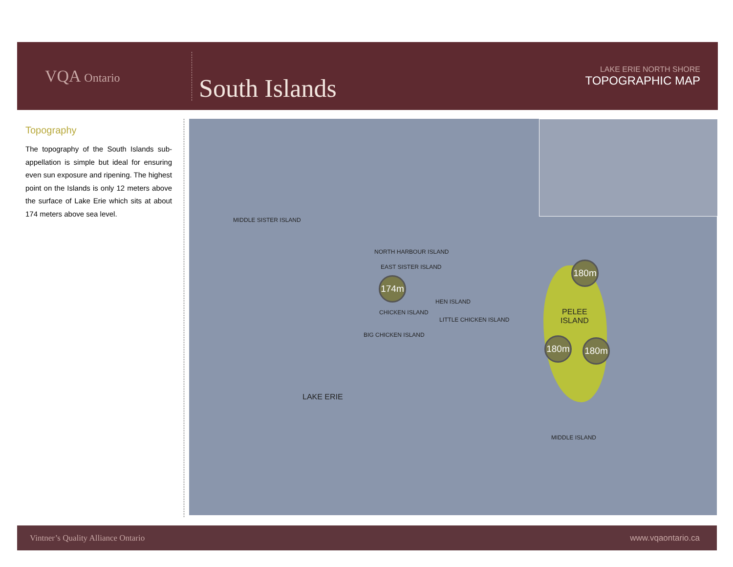VQA Ontario
South Islands
LAKE ERIE NORTH SHORE
TOPOGRAPHIC MAP
Topography
The topography of the South Islands sub-appellation is simple but ideal for ensuring even sun exposure and ripening. The highest point on the Islands is only 12 meters above the surface of Lake Erie which sits at about 174 meters above sea level.
MIDDLE SISTER ISLAND
NORTH HARBOUR ISLAND
EAST SISTER ISLAND
174m
HEN ISLAND
CHICKEN ISLAND
LITTLE CHICKEN ISLAND
BIG CHICKEN ISLAND
180m
PELEE
ISLAND
180m 180m
LAKE ERIE
MIDDLE ISLAND
Vintner’s Quality Alliance Ontario www.vqaontario.ca